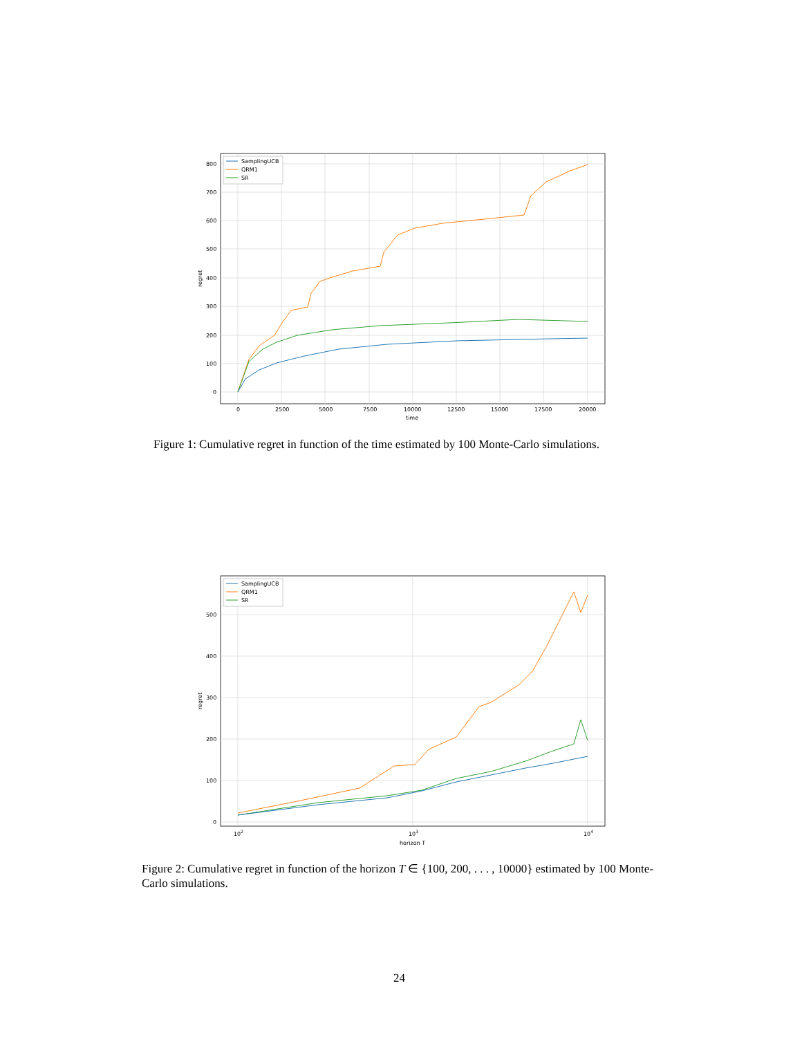SamplingUCB
QRM1
SR
0
100
200
300
400
500
600
700
800
0
2500
5000
7500
10000
12500
15000
17500
20000
time
regret
Figure 1: Cumulative regret in function of the time estimated by 100 Monte-Carlo simulations.
SamplingUCB
QRM1
SR
0
100
200
300
400
500
102
103
104
horizon T
regret
Figure 2: Cumulative regret in function of the horizon T ∈ {100, 200, . . . , 10000} estimated by 100 Monte-Carlo simulations.
24